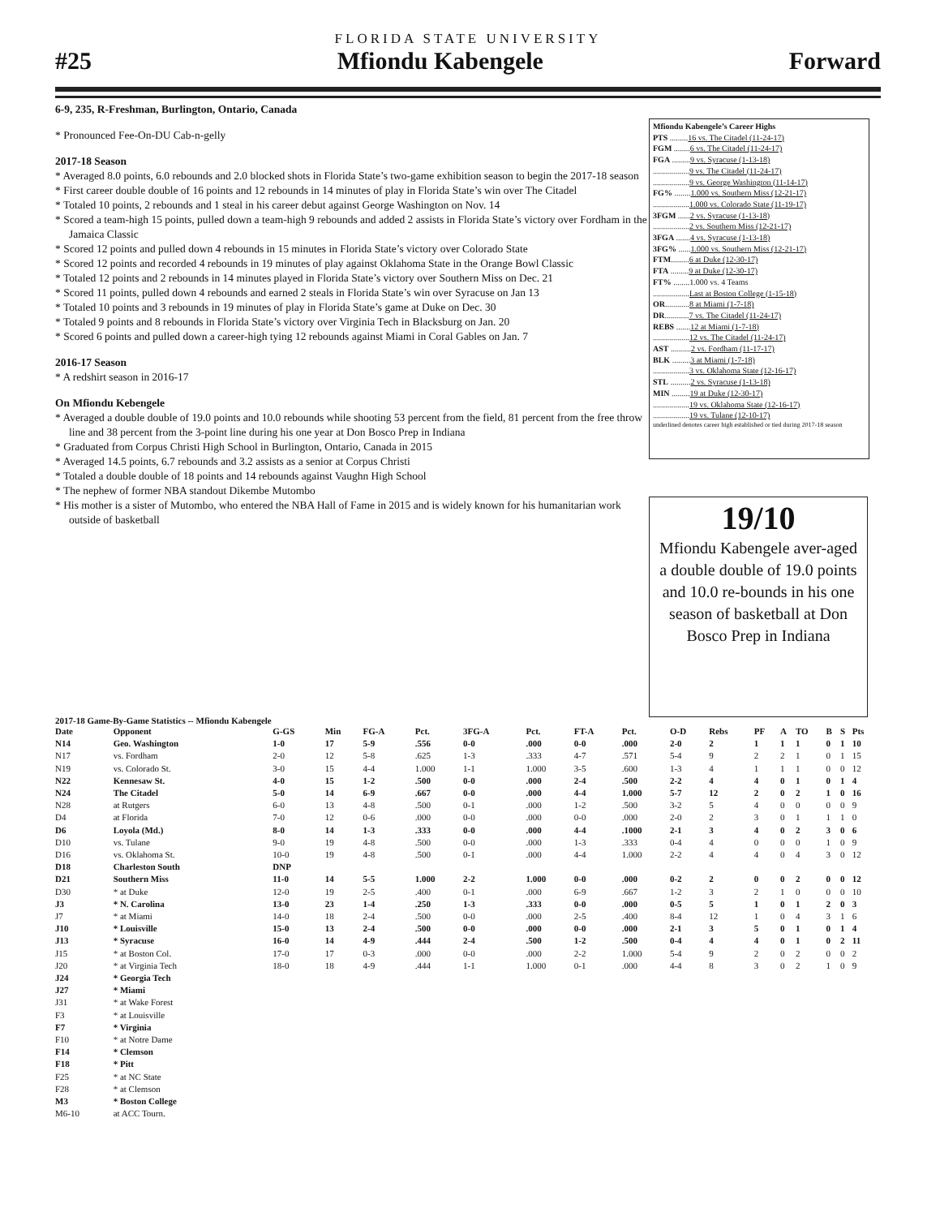FLORIDA STATE UNIVERSITY
#25 Mfiondu Kabengele Forward
6-9, 235, R-Freshman, Burlington, Ontario, Canada
* Pronounced Fee-On-DU Cab-n-gelly
2017-18 Season
* Averaged 8.0 points, 6.0 rebounds and 2.0 blocked shots in Florida State’s two-game exhibition season to begin the 2017-18 season
* First career double double of 16 points and 12 rebounds in 14 minutes of play in Florida State’s win over The Citadel
* Totaled 10 points, 2 rebounds and 1 steal in his career debut against George Washington on Nov. 14
* Scored a team-high 15 points, pulled down a team-high 9 rebounds and added 2 assists in Florida State’s victory over Fordham in the Jamaica Classic
* Scored 12 points and pulled down 4 rebounds in 15 minutes in Florida State’s victory over Colorado State
* Scored 12 points and recorded 4 rebounds in 19 minutes of play against Oklahoma State in the Orange Bowl Classic
* Totaled 12 points and 2 rebounds in 14 minutes played in Florida State’s victory over Southern Miss on Dec. 21
* Scored 11 points, pulled down 4 rebounds and earned 2 steals in Florida State’s win over Syracuse on Jan 13
* Totaled 10 points and 3 rebounds in 19 minutes of play in Florida State’s game at Duke on Dec. 30
* Totaled 9 points and 8 rebounds in Florida State’s victory over Virginia Tech in Blacksburg on Jan. 20
* Scored 6 points and pulled down a career-high tying 12 rebounds against Miami in Coral Gables on Jan. 7
2016-17 Season
* A redshirt season in 2016-17
On Mfiondu Kebengele
* Averaged a double double of 19.0 points and 10.0 rebounds while shooting 53 percent from the field, 81 percent from the free throw line and 38 percent from the 3-point line during his one year at Don Bosco Prep in Indiana
* Graduated from Corpus Christi High School in Burlington, Ontario, Canada in 2015
* Averaged 14.5 points, 6.7 rebounds and 3.2 assists as a senior at Corpus Christi
* Totaled a double double of 18 points and 14 rebounds against Vaughn High School
* The nephew of former NBA standout Dikembe Mutombo
* His mother is a sister of Mutombo, who entered the NBA Hall of Fame in 2015 and is widely known for his humanitarian work outside of basketball
Mfiondu Kabengele’s Career Highs
PTS .........16 vs. The Citadel (11-24-17)
FGM ........6 vs. The Citadel (11-24-17)
FGA .........9 vs. Syracuse (1-13-18)
..................9 vs. The Citadel (11-24-17)
..................9 vs. George Washington (11-14-17)
FG% ........1.000 vs. Southern Miss (12-21-17)
..................1.000 vs. Colorado State (11-19-17)
3FGM ......2 vs. Syracuse (1-13-18)
..................2 vs. Southern Miss (12-21-17)
3FGA .......4 vs. Syracuse (1-13-18)
3FG% ......1.000 vs. Southern Miss (12-21-17)
FTM.........6 at Duke (12-30-17)
FTA .........9 at Duke (12-30-17)
FT% ........1.000 vs. 4 Teams
..................Last at Boston College (1-15-18)
OR............8 at Miami (1-7-18)
DR............7 vs. The Citadel (11-24-17)
REBS .......12 at Miami (1-7-18)
..................12 vs. The Citadel (11-24-17)
AST ..........2 vs. Fordham (11-17-17)
BLK .........3 at Miami (1-7-18)
..................3 vs. Oklahoma State (12-16-17)
STL ..........2 vs. Syracuse (1-13-18)
MIN .........19 at Duke (12-30-17)
..................19 vs. Oklahoma State (12-16-17)
..................19 vs. Tulane (12-10-17)
underlined denotes career high established or tied during 2017-18 season
19/10
Mfiondu Kabengele aver-aged a double double of 19.0 points and 10.0 re-bounds in his one season of basketball at Don Bosco Prep in Indiana
2017-18 Game-By-Game Statistics -- Mfiondu Kabengele
| Date | Opponent | G-GS | Min | FG-A | Pct. | 3FG-A | Pct. | FT-A | Pct. | O-D | Rebs | PF | A | TO | B | S | Pts |
| --- | --- | --- | --- | --- | --- | --- | --- | --- | --- | --- | --- | --- | --- | --- | --- | --- | --- |
| N14 | Geo. Washington | 1-0 | 17 | 5-9 | .556 | 0-0 | .000 | 0-0 | .000 | 2-0 | 2 | 1 | 1 | 1 | 0 | 1 | 10 |
| N17 | vs. Fordham | 2-0 | 12 | 5-8 | .625 | 1-3 | .333 | 4-7 | .571 | 5-4 | 9 | 2 | 2 | 1 | 0 | 1 | 15 |
| N19 | vs. Colorado St. | 3-0 | 15 | 4-4 | 1.000 | 1-1 | 1.000 | 3-5 | .600 | 1-3 | 4 | 1 | 1 | 1 | 0 | 0 | 12 |
| N22 | Kennesaw St. | 4-0 | 15 | 1-2 | .500 | 0-0 | .000 | 2-4 | .500 | 2-2 | 4 | 4 | 0 | 1 | 0 | 1 | 4 |
| N24 | The Citadel | 5-0 | 14 | 6-9 | .667 | 0-0 | .000 | 4-4 | 1.000 | 5-7 | 12 | 2 | 0 | 2 | 1 | 0 | 16 |
| N28 | at Rutgers | 6-0 | 13 | 4-8 | .500 | 0-1 | .000 | 1-2 | .500 | 3-2 | 5 | 4 | 0 | 0 | 0 | 0 | 9 |
| D4 | at Florida | 7-0 | 12 | 0-6 | .000 | 0-0 | .000 | 0-0 | .000 | 2-0 | 2 | 3 | 0 | 1 | 1 | 1 | 0 |
| D6 | Loyola (Md.) | 8-0 | 14 | 1-3 | .333 | 0-0 | .000 | 4-4 | .1000 | 2-1 | 3 | 4 | 0 | 2 | 3 | 0 | 6 |
| D10 | vs. Tulane | 9-0 | 19 | 4-8 | .500 | 0-0 | .000 | 1-3 | .333 | 0-4 | 4 | 0 | 0 | 0 | 1 | 0 | 9 |
| D16 | vs. Oklahoma St. | 10-0 | 19 | 4-8 | .500 | 0-1 | .000 | 4-4 | 1.000 | 2-2 | 4 | 4 | 0 | 4 | 3 | 0 | 12 |
| D18 | Charleston South | DNP | | | | | | | | | | | | | | | |
| D21 | Southern Miss | 11-0 | 14 | 5-5 | 1.000 | 2-2 | 1.000 | 0-0 | .000 | 0-2 | 2 | 0 | 0 | 2 | 0 | 0 | 12 |
| D30 | * at Duke | 12-0 | 19 | 2-5 | .400 | 0-1 | .000 | 6-9 | .667 | 1-2 | 3 | 2 | 1 | 0 | 0 | 0 | 10 |
| J3 | * N. Carolina | 13-0 | 23 | 1-4 | .250 | 1-3 | .333 | 0-0 | .000 | 0-5 | 5 | 1 | 0 | 1 | 2 | 0 | 3 |
| J7 | * at Miami | 14-0 | 18 | 2-4 | .500 | 0-0 | .000 | 2-5 | .400 | 8-4 | 12 | 1 | 0 | 4 | 3 | 1 | 6 |
| J10 | * Louisville | 15-0 | 13 | 2-4 | .500 | 0-0 | .000 | 0-0 | .000 | 2-1 | 3 | 5 | 0 | 1 | 0 | 1 | 4 |
| J13 | * Syracuse | 16-0 | 14 | 4-9 | .444 | 2-4 | .500 | 1-2 | .500 | 0-4 | 4 | 4 | 0 | 1 | 0 | 2 | 11 |
| J15 | * at Boston Col. | 17-0 | 17 | 0-3 | .000 | 0-0 | .000 | 2-2 | 1.000 | 5-4 | 9 | 2 | 0 | 2 | 0 | 0 | 2 |
| J20 | * at Virginia Tech | 18-0 | 18 | 4-9 | .444 | 1-1 | 1.000 | 0-1 | .000 | 4-4 | 8 | 3 | 0 | 2 | 1 | 0 | 9 |
| J24 | * Georgia Tech | | | | | | | | | | | | | | | | |
| J27 | * Miami | | | | | | | | | | | | | | | | |
| J31 | * at Wake Forest | | | | | | | | | | | | | | | | |
| F3 | * at Louisville | | | | | | | | | | | | | | | | |
| F7 | * Virginia | | | | | | | | | | | | | | | | |
| F10 | * at Notre Dame | | | | | | | | | | | | | | | | |
| F14 | * Clemson | | | | | | | | | | | | | | | | |
| F18 | * Pitt | | | | | | | | | | | | | | | | |
| F25 | * at NC State | | | | | | | | | | | | | | | | |
| F28 | * at Clemson | | | | | | | | | | | | | | | | |
| M3 | * Boston College | | | | | | | | | | | | | | | | |
| M6-10 | at ACC Tourn. | | | | | | | | | | | | | | | | |